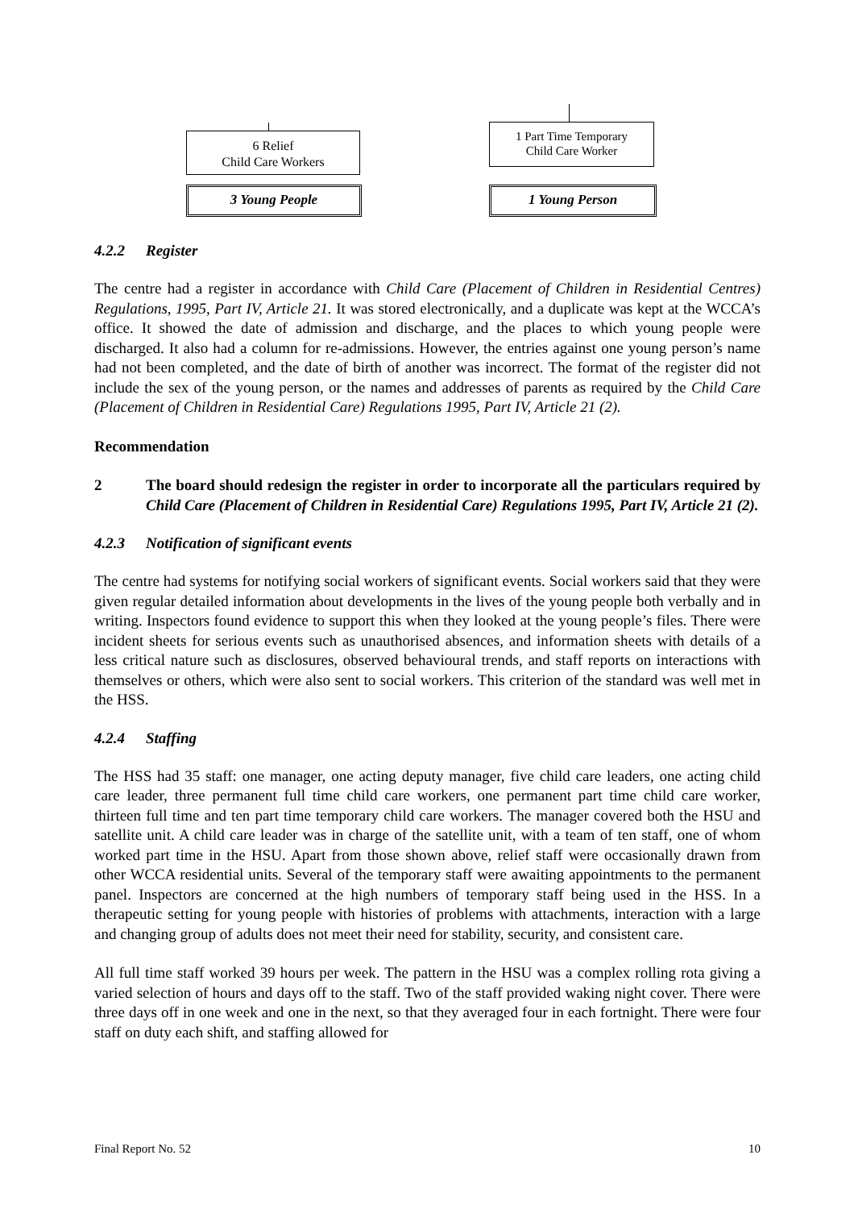6 Relief
Child Care Workers
3 Young People
1 Part Time Temporary
Child Care Worker
1 Young Person
4.2.2 Register
The centre had a register in accordance with Child Care (Placement of Children in Residential Centres) Regulations, 1995, Part IV, Article 21. It was stored electronically, and a duplicate was kept at the WCCA’s office. It showed the date of admission and discharge, and the places to which young people were discharged. It also had a column for re-admissions. However, the entries against one young person’s name had not been completed, and the date of birth of another was incorrect. The format of the register did not include the sex of the young person, or the names and addresses of parents as required by the Child Care (Placement of Children in Residential Care) Regulations 1995, Part IV, Article 21 (2).
Recommendation
2 The board should redesign the register in order to incorporate all the particulars required by Child Care (Placement of Children in Residential Care) Regulations 1995, Part IV, Article 21 (2).
4.2.3 Notification of significant events
The centre had systems for notifying social workers of significant events. Social workers said that they were given regular detailed information about developments in the lives of the young people both verbally and in writing. Inspectors found evidence to support this when they looked at the young people’s files. There were incident sheets for serious events such as unauthorised absences, and information sheets with details of a less critical nature such as disclosures, observed behavioural trends, and staff reports on interactions with themselves or others, which were also sent to social workers. This criterion of the standard was well met in the HSS.
4.2.4 Staffing
The HSS had 35 staff: one manager, one acting deputy manager, five child care leaders, one acting child care leader, three permanent full time child care workers, one permanent part time child care worker, thirteen full time and ten part time temporary child care workers. The manager covered both the HSU and satellite unit. A child care leader was in charge of the satellite unit, with a team of ten staff, one of whom worked part time in the HSU. Apart from those shown above, relief staff were occasionally drawn from other WCCA residential units. Several of the temporary staff were awaiting appointments to the permanent panel. Inspectors are concerned at the high numbers of temporary staff being used in the HSS. In a therapeutic setting for young people with histories of problems with attachments, interaction with a large and changing group of adults does not meet their need for stability, security, and consistent care.
All full time staff worked 39 hours per week. The pattern in the HSU was a complex rolling rota giving a varied selection of hours and days off to the staff. Two of the staff provided waking night cover. There were three days off in one week and one in the next, so that they averaged four in each fortnight. There were four staff on duty each shift, and staffing allowed for
Final Report No. 52 10